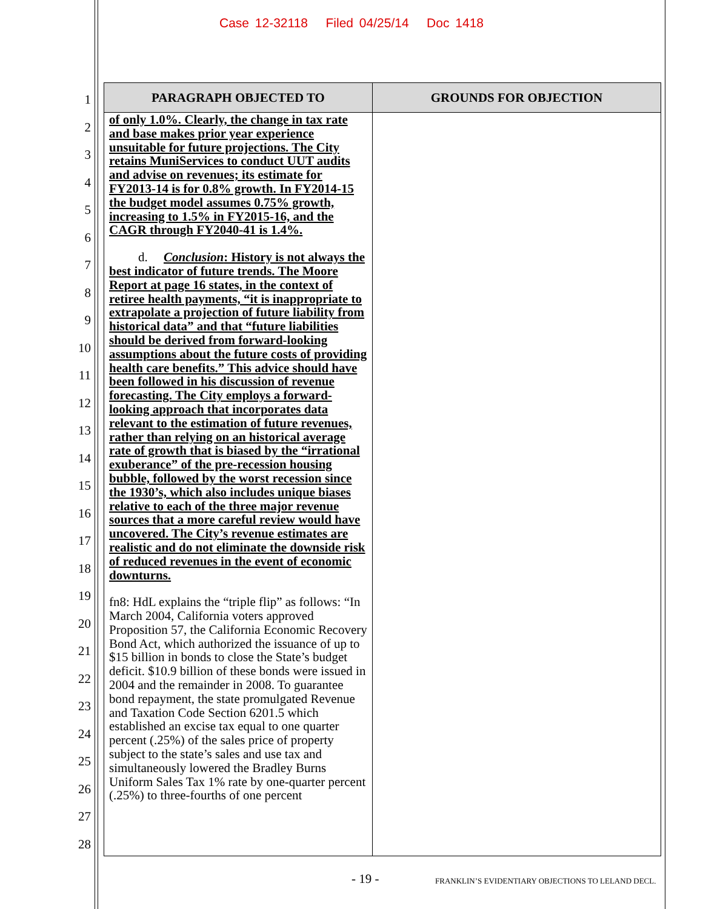Case 12-32118 Filed 04/25/14 Doc 1418
1
2
3
4
5
6
7
8
9
10
11
12
13
14
15
16
17
18
19
20
21
22
23
24
25
26
27
28
| PARAGRAPH OBJECTED TO | GROUNDS FOR OBJECTION |
| --- | --- |
| of only 1.0%. Clearly, the change in tax rate and base makes prior year experience unsuitable for future projections. The City retains MuniServices to conduct UUT audits and advise on revenues; its estimate for FY2013-14 is for 0.8% growth. In FY2014-15 the budget model assumes 0.75% growth, increasing to 1.5% in FY2015-16, and the CAGR through FY2040-41 is 1.4%. d. Conclusion : History is not always the best indicator of future trends. The Moore Report at page 16 states, in the context of retiree health payments, “it is inappropriate to extrapolate a projection of future liability from historical data” and that “future liabilities should be derived from forward-looking assumptions about the future costs of providing health care benefits.” This advice should have been followed in his discussion of revenue forecasting. The City employs a forward-looking approach that incorporates data relevant to the estimation of future revenues, rather than relying on an historical average rate of growth that is biased by the “irrational exuberance” of the pre-recession housing bubble, followed by the worst recession since the 1930’s, which also includes unique biases relative to each of the three major revenue sources that a more careful review would have uncovered. The City’s revenue estimates are realistic and do not eliminate the downside risk of reduced revenues in the event of economic downturns. fn8: HdL explains the “triple flip” as follows: “In March 2004, California voters approved Proposition 57, the California Economic Recovery Bond Act, which authorized the issuance of up to $15 billion in bonds to close the State’s budget deficit. $10.9 billion of these bonds were issued in 2004 and the remainder in 2008. To guarantee bond repayment, the state promulgated Revenue and Taxation Code Section 6201.5 which established an excise tax equal to one quarter percent (.25%) of the sales price of property subject to the state’s sales and use tax and simultaneously lowered the Bradley Burns Uniform Sales Tax 1% rate by one-quarter percent (.25%) to three-fourths of one percent | |
- 19 -
FRANKLIN’S EVIDENTIARY OBJECTIONS TO LELAND DECL.